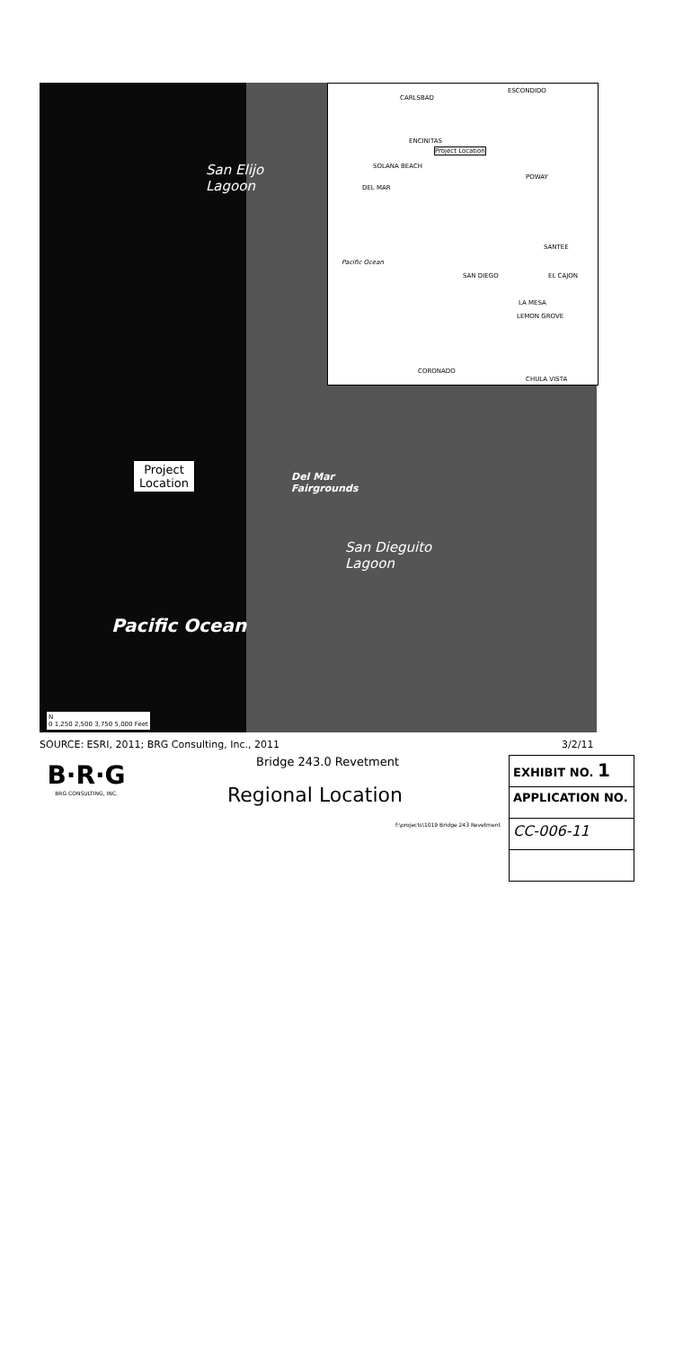San Elijo
Lagoon
Project
Location
Del Mar
Fairgrounds
San Dieguito
Lagoon
Pacific Ocean
N
0 1,250 2,500 3,750 5,000 Feet
CARLSBAD
ESCONDIDO
ENCINITAS
Project Location
SOLANA BEACH
POWAY
DEL MAR
Pacific Ocean
SANTEE
SAN DIEGO EL CAJON
LA MESA
LEMON GROVE
CORONADO
CHULA VISTA
SOURCE: ESRI, 2011; BRG Consulting, Inc., 2011
3/2/11
B·R·G
BRG CONSULTING, INC.
Bridge 243.0 Revetment
Regional Location
f:\projects\1019 Bridge 243 Revetment
EXHIBIT NO. 1
APPLICATION NO.
CC-006-11